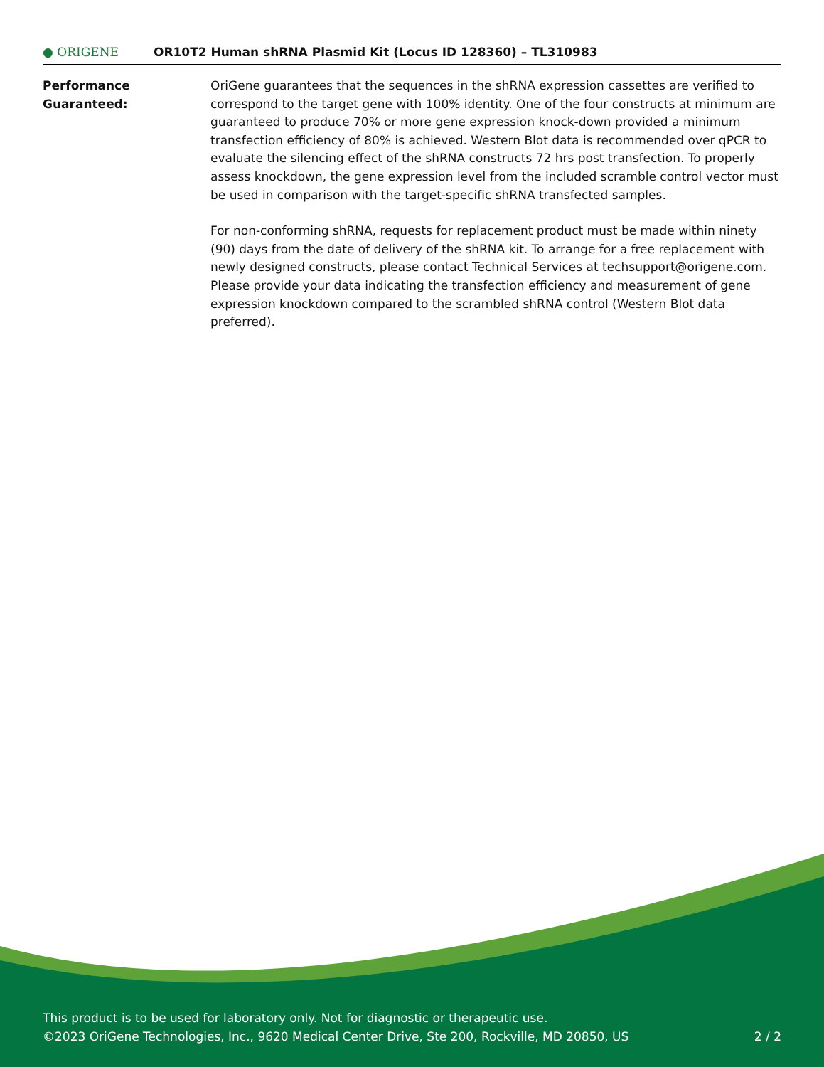● ORIGENE
OR10T2 Human shRNA Plasmid Kit (Locus ID 128360) – TL310983
Performance
Guaranteed:
OriGene guarantees that the sequences in the shRNA expression cassettes are verified to correspond to the target gene with 100% identity. One of the four constructs at minimum are guaranteed to produce 70% or more gene expression knock-down provided a minimum transfection efficiency of 80% is achieved. Western Blot data is recommended over qPCR to evaluate the silencing effect of the shRNA constructs 72 hrs post transfection. To properly assess knockdown, the gene expression level from the included scramble control vector must be used in comparison with the target-specific shRNA transfected samples.
For non-conforming shRNA, requests for replacement product must be made within ninety (90) days from the date of delivery of the shRNA kit. To arrange for a free replacement with newly designed constructs, please contact Technical Services at techsupport@origene.com. Please provide your data indicating the transfection efficiency and measurement of gene expression knockdown compared to the scrambled shRNA control (Western Blot data preferred).
This product is to be used for laboratory only. Not for diagnostic or therapeutic use.
©2023 OriGene Technologies, Inc., 9620 Medical Center Drive, Ste 200, Rockville, MD 20850, US
2 / 2